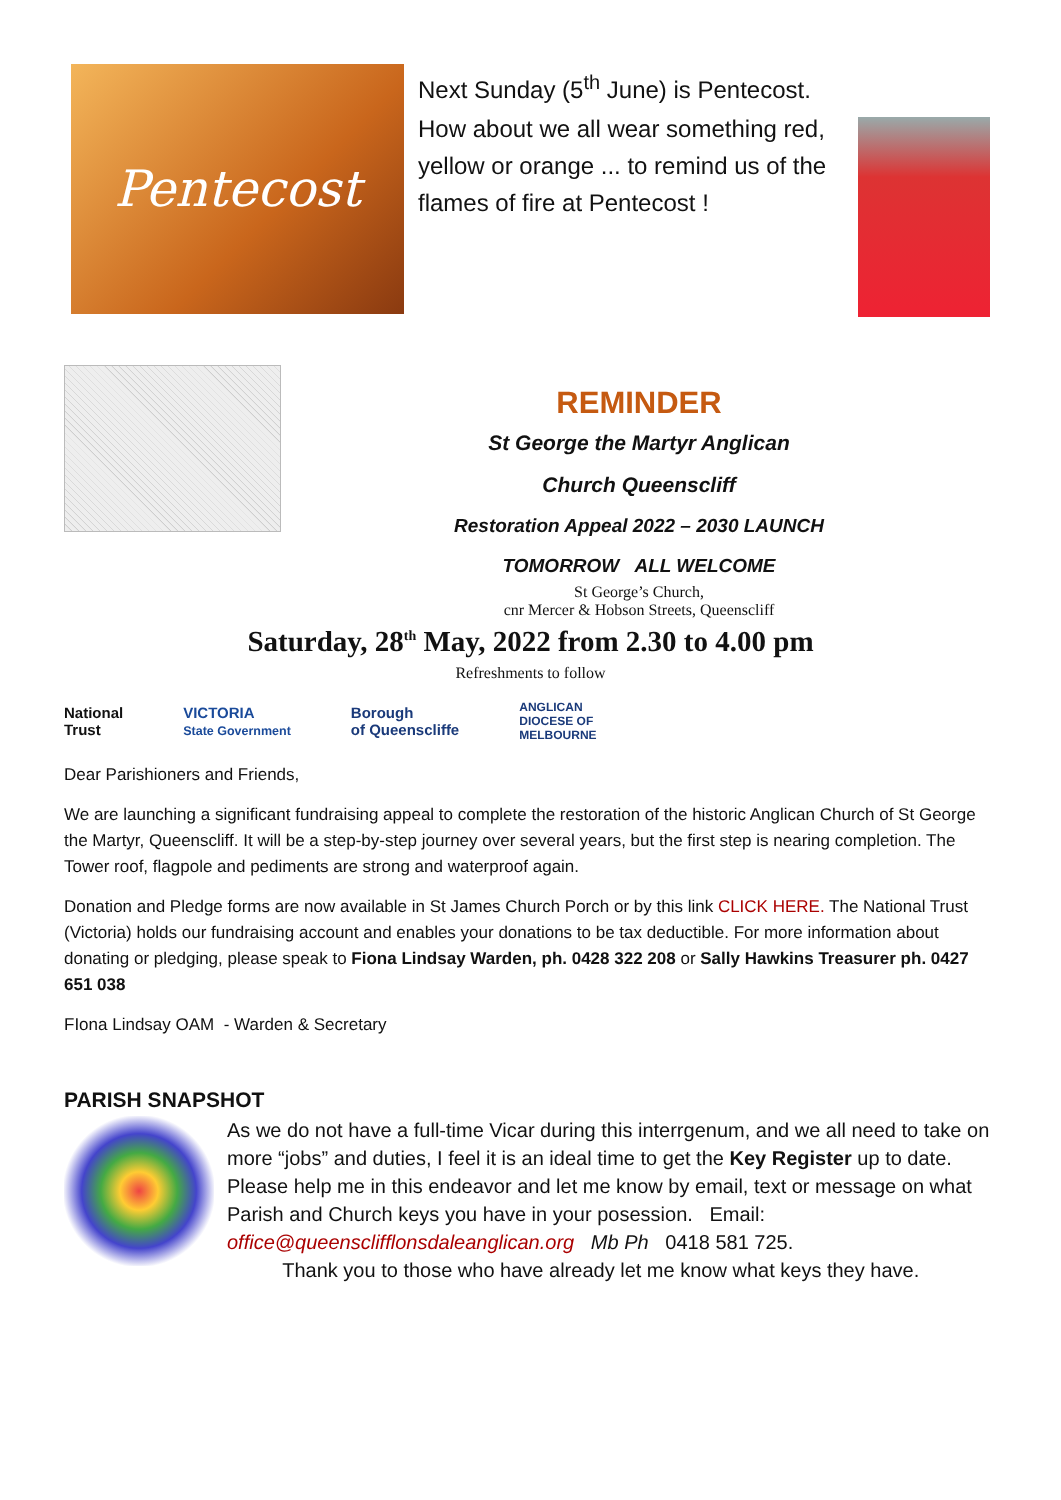Pentecost
Next Sunday (5<sup>th</sup> June) is Pentecost.
How about we all wear something red, yellow or orange ... to remind us of the flames of fire at Pentecost !
REMINDER
St George the Martyr Anglican
Church Queenscliff
Restoration Appeal 2022 – 2030 LAUNCH
TOMORROW ALL WELCOME
St George’s Church,
cnr Mercer & Hobson Streets, Queenscliff
Saturday, 28<sup>th</sup> May, 2022 from 2.30 to 4.00 pm
Refreshments to follow
National
Trust VICTORIA
State Government Borough
of Queenscliffe ANGLICAN
DIOCESE OF
MELBOURNE
Dear Parishioners and Friends,
We are launching a significant fundraising appeal to complete the restoration of the historic Anglican Church of St George the Martyr, Queenscliff. It will be a step-by-step journey over several years, but the first step is nearing completion. The Tower roof, flagpole and pediments are strong and waterproof again.
Donation and Pledge forms are now available in St James Church Porch or by this link CLICK HERE. The National Trust (Victoria) holds our fundraising account and enables your donations to be tax deductible. For more information about donating or pledging, please speak to Fiona Lindsay Warden, ph. 0428 322 208 or Sally Hawkins Treasurer ph. 0427 651 038
FIona Lindsay OAM - Warden & Secretary
PARISH SNAPSHOT
As we do not have a full-time Vicar during this interrgenum, and we all need to take on more “jobs” and duties, I feel it is an ideal time to get the Key Register up to date. Please help me in this endeavor and let me know by email, text or message on what Parish and Church keys you have in your posession. Email: office@queensclifflonsdaleanglican.org Mb Ph 0418 581 725.
Thank you to those who have already let me know what keys they have.